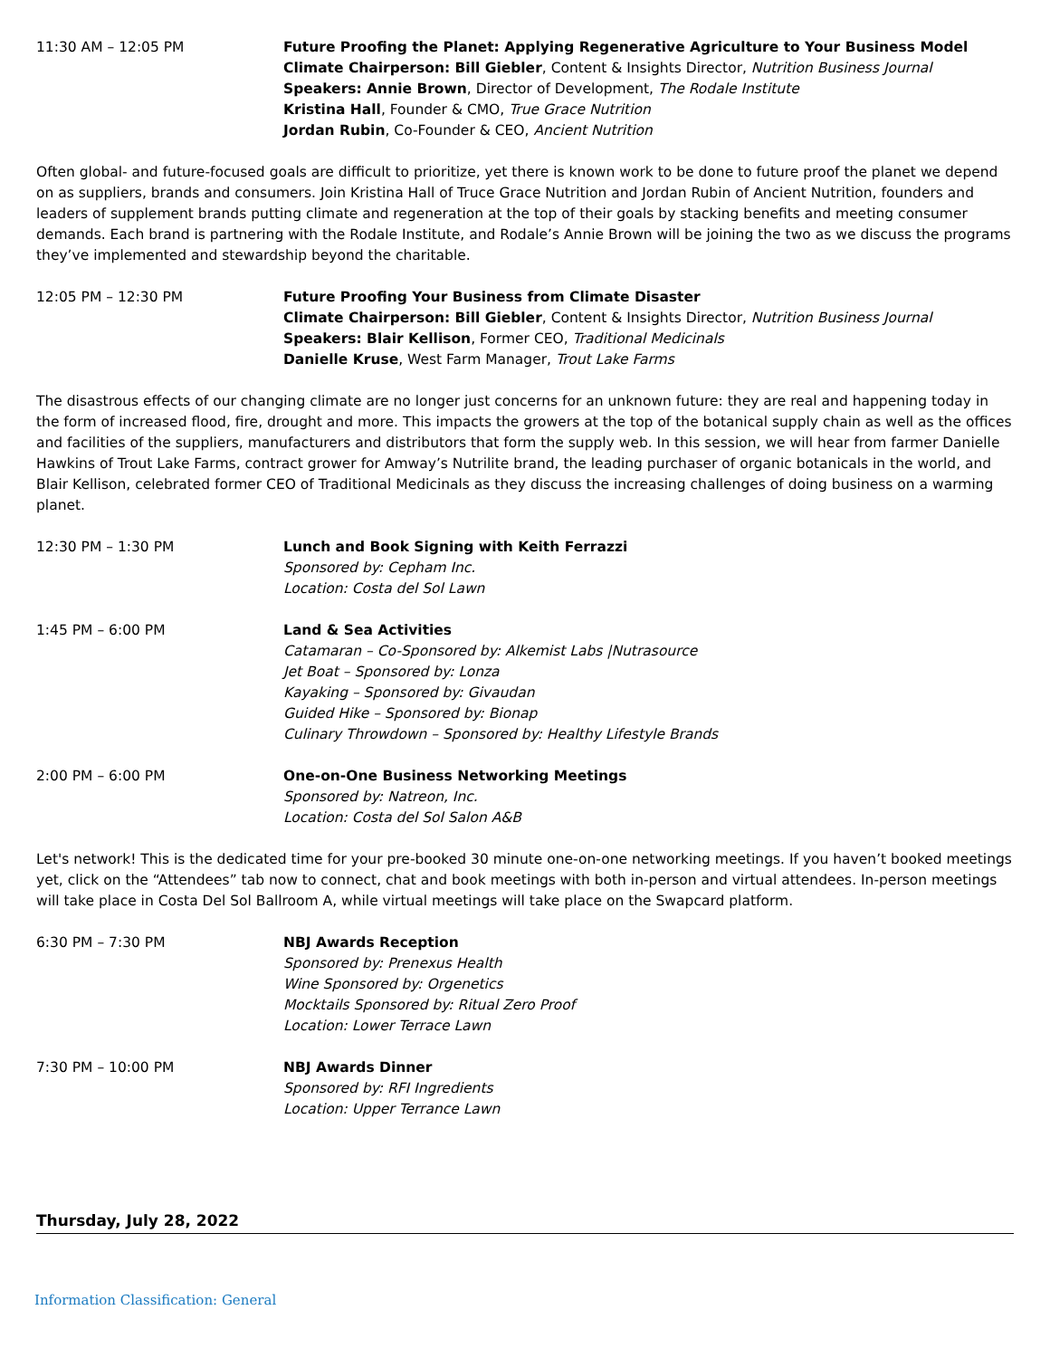11:30 AM – 12:05 PM Future Proofing the Planet: Applying Regenerative Agriculture to Your Business Model
Climate Chairperson: Bill Giebler, Content & Insights Director, Nutrition Business Journal
Speakers: Annie Brown, Director of Development, The Rodale Institute
Kristina Hall, Founder & CMO, True Grace Nutrition
Jordan Rubin, Co-Founder & CEO, Ancient Nutrition
Often global- and future-focused goals are difficult to prioritize, yet there is known work to be done to future proof the planet we depend on as suppliers, brands and consumers. Join Kristina Hall of Truce Grace Nutrition and Jordan Rubin of Ancient Nutrition, founders and leaders of supplement brands putting climate and regeneration at the top of their goals by stacking benefits and meeting consumer demands. Each brand is partnering with the Rodale Institute, and Rodale’s Annie Brown will be joining the two as we discuss the programs they’ve implemented and stewardship beyond the charitable.
12:05 PM – 12:30 PM Future Proofing Your Business from Climate Disaster
Climate Chairperson: Bill Giebler, Content & Insights Director, Nutrition Business Journal
Speakers: Blair Kellison, Former CEO, Traditional Medicinals
Danielle Kruse, West Farm Manager, Trout Lake Farms
The disastrous effects of our changing climate are no longer just concerns for an unknown future: they are real and happening today in the form of increased flood, fire, drought and more. This impacts the growers at the top of the botanical supply chain as well as the offices and facilities of the suppliers, manufacturers and distributors that form the supply web. In this session, we will hear from farmer Danielle Hawkins of Trout Lake Farms, contract grower for Amway’s Nutrilite brand, the leading purchaser of organic botanicals in the world, and Blair Kellison, celebrated former CEO of Traditional Medicinals as they discuss the increasing challenges of doing business on a warming planet.
12:30 PM – 1:30 PM Lunch and Book Signing with Keith Ferrazzi
Sponsored by: Cepham Inc.
Location: Costa del Sol Lawn
1:45 PM – 6:00 PM Land & Sea Activities
Catamaran – Co-Sponsored by: Alkemist Labs |Nutrasource
Jet Boat – Sponsored by: Lonza
Kayaking – Sponsored by: Givaudan
Guided Hike – Sponsored by: Bionap
Culinary Throwdown – Sponsored by: Healthy Lifestyle Brands
2:00 PM – 6:00 PM One-on-One Business Networking Meetings
Sponsored by: Natreon, Inc.
Location: Costa del Sol Salon A&B
Let's network! This is the dedicated time for your pre-booked 30 minute one-on-one networking meetings. If you haven’t booked meetings yet, click on the “Attendees” tab now to connect, chat and book meetings with both in-person and virtual attendees. In-person meetings will take place in Costa Del Sol Ballroom A, while virtual meetings will take place on the Swapcard platform.
6:30 PM – 7:30 PM NBJ Awards Reception
Sponsored by: Prenexus Health
Wine Sponsored by: Orgenetics
Mocktails Sponsored by: Ritual Zero Proof
Location: Lower Terrace Lawn
7:30 PM – 10:00 PM NBJ Awards Dinner
Sponsored by: RFI Ingredients
Location: Upper Terrance Lawn
Thursday, July 28, 2022
Information Classification: General